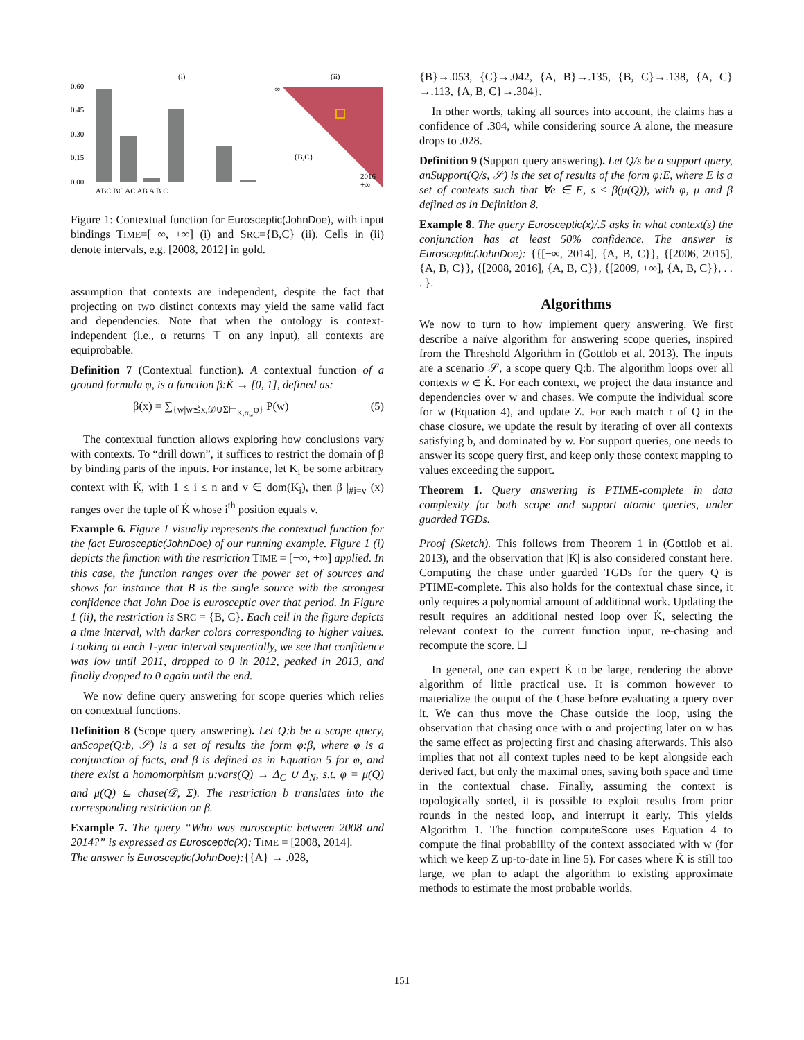(i)
(ii)
0.60
0.45
0.30
0.15
0.00
ABC BC AC AB A B C
−∞
{B,C}
2016
+∞
Figure 1: Contextual function for Eurosceptic(JohnDoe), with input bindings TIME=[−∞, +∞] (i) and SRC={B,C} (ii). Cells in (ii) denote intervals, e.g. [2008, 2012] in gold.
assumption that contexts are independent, despite the fact that projecting on two distinct contexts may yield the same valid fact and dependencies. Note that when the ontology is context-independent (i.e., α returns ⊤ on any input), all contexts are equiprobable.
Definition 7 (Contextual function). A contextual function of a ground formula φ, is a function β:K̇ → [0, 1], defined as:
β(x) = ∑<sub>{w|w⪯̇x,𝒟∪Σ⊨<sub>K,α<sub>w</sub></sub>φ}</sub> P(w) (5)
The contextual function allows exploring how conclusions vary with contexts. To “drill down”, it suffices to restrict the domain of β by binding parts of the inputs. For instance, let K<sub>i</sub> be some arbitrary context with K̇, with 1 ≤ i ≤ n and v ∈ dom(K<sub>i</sub>), then β |<sub>#i=v</sub> (x) ranges over the tuple of K̇ whose i<sup>th</sup> position equals v.
Example 6. Figure 1 visually represents the contextual function for the fact Eurosceptic(JohnDoe) of our running example. Figure 1 (i) depicts the function with the restriction TIME = [−∞, +∞] applied. In this case, the function ranges over the power set of sources and shows for instance that B is the single source with the strongest confidence that John Doe is eurosceptic over that period. In Figure 1 (ii), the restriction is SRC = {B, C}. Each cell in the figure depicts a time interval, with darker colors corresponding to higher values. Looking at each 1-year interval sequentially, we see that confidence was low until 2011, dropped to 0 in 2012, peaked in 2013, and finally dropped to 0 again until the end.
We now define query answering for scope queries which relies on contextual functions.
Definition 8 (Scope query answering). Let Q:b be a scope query, anScope(Q:b, 𝒮) is a set of results the form φ:β, where φ is a conjunction of facts, and β is defined as in Equation 5 for φ, and there exist a homomorphism μ:vars(Q) → Δ<sub>C</sub> ∪ Δ<sub>N</sub>, s.t. φ = μ(Q) and μ(Q) ⊆ chase(𝒟, Σ). The restriction b translates into the corresponding restriction on β.
Example 7. The query “Who was eurosceptic between 2008 and 2014?” is expressed as Eurosceptic(X): TIME = [2008, 2014].
The answer is Eurosceptic(JohnDoe):{{A} → .028,
{B}→.053, {C}→.042, {A, B}→.135, {B, C}→.138, {A, C}→.113, {A, B, C}→.304}.
In other words, taking all sources into account, the claims has a confidence of .304, while considering source A alone, the measure drops to .028.
Definition 9 (Support query answering). Let Q/s be a support query, anSupport(Q/s, 𝒮) is the set of results of the form φ:E, where E is a set of contexts such that ∀e ∈ E, s ≤ β(μ(Q)), with φ, μ and β defined as in Definition 8.
Example 8. The query Eurosceptic(x)/.5 asks in what context(s) the conjunction has at least 50% confidence. The answer is Eurosceptic(JohnDoe): {{[−∞, 2014], {A, B, C}}, {[2006, 2015], {A, B, C}}, {[2008, 2016], {A, B, C}}, {[2009, +∞], {A, B, C}}, . . . }.
Algorithms
We now to turn to how implement query answering. We first describe a naïve algorithm for answering scope queries, inspired from the Threshold Algorithm in (Gottlob et al. 2013). The inputs are a scenario 𝒮, a scope query Q:b. The algorithm loops over all contexts w ∈ K̇. For each context, we project the data instance and dependencies over w and chases. We compute the individual score for w (Equation 4), and update Z. For each match r of Q in the chase closure, we update the result by iterating of over all contexts satisfying b, and dominated by w. For support queries, one needs to answer its scope query first, and keep only those context mapping to values exceeding the support.
Theorem 1. Query answering is PTIME-complete in data complexity for both scope and support atomic queries, under guarded TGDs.
Proof (Sketch). This follows from Theorem 1 in (Gottlob et al. 2013), and the observation that |K̇| is also considered constant here. Computing the chase under guarded TGDs for the query Q is PTIME-complete. This also holds for the contextual chase since, it only requires a polynomial amount of additional work. Updating the result requires an additional nested loop over K̇, selecting the relevant context to the current function input, re-chasing and recompute the score. ☐
In general, one can expect K̇ to be large, rendering the above algorithm of little practical use. It is common however to materialize the output of the Chase before evaluating a query over it. We can thus move the Chase outside the loop, using the observation that chasing once with α and projecting later on w has the same effect as projecting first and chasing afterwards. This also implies that not all context tuples need to be kept alongside each derived fact, but only the maximal ones, saving both space and time in the contextual chase. Finally, assuming the context is topologically sorted, it is possible to exploit results from prior rounds in the nested loop, and interrupt it early. This yields Algorithm 1. The function computeScore uses Equation 4 to compute the final probability of the context associated with w (for which we keep Z up-to-date in line 5). For cases where K̇ is still too large, we plan to adapt the algorithm to existing approximate methods to estimate the most probable worlds.
151